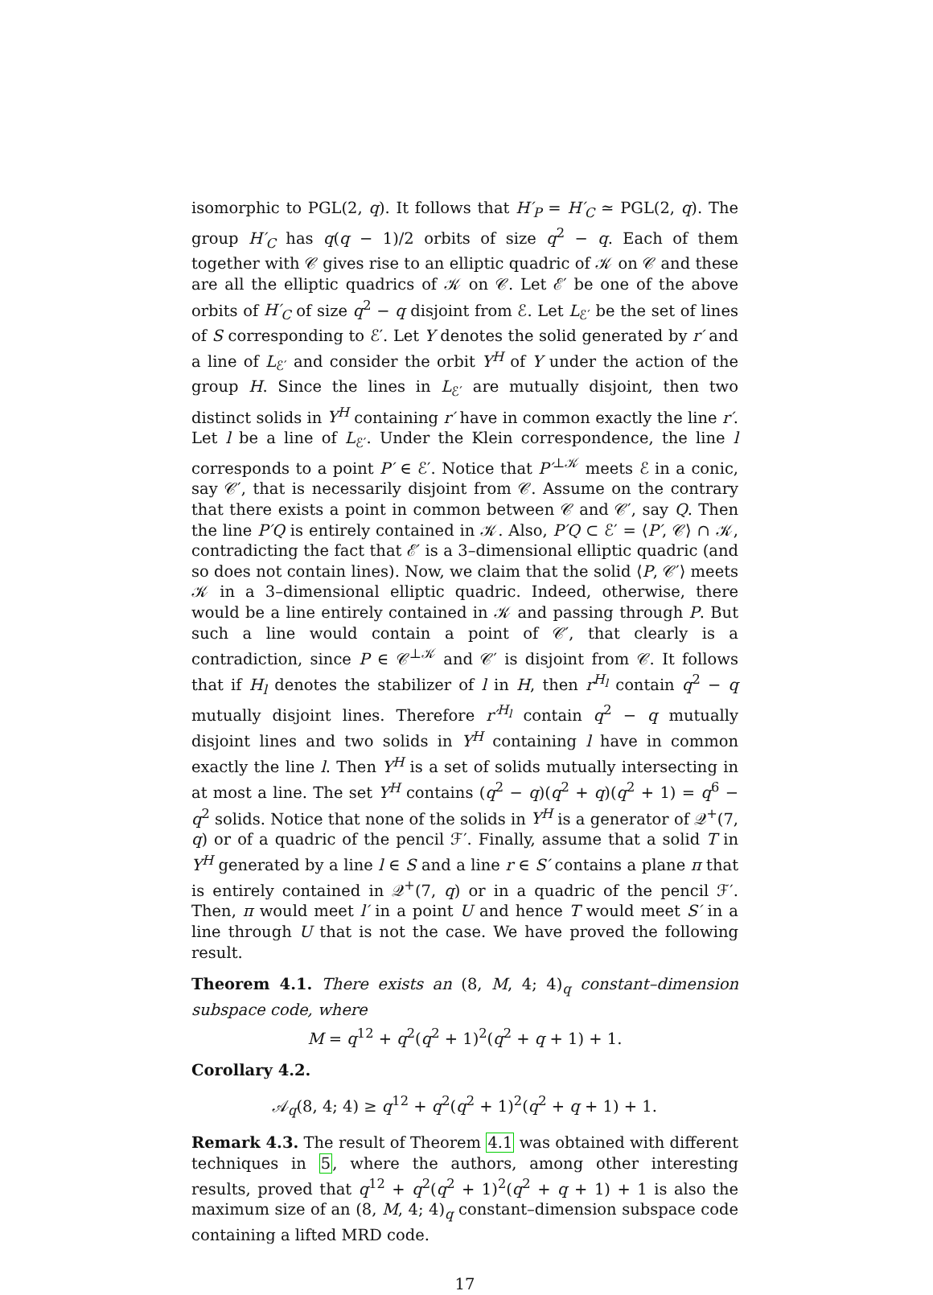isomorphic to PGL(2, q). It follows that H′<sub>P</sub> = H′<sub>C</sub> ≃ PGL(2, q). The group H′<sub>C</sub> has q(q − 1)/2 orbits of size q<sup>2</sup> − q. Each of them together with 𝒞 gives rise to an elliptic quadric of 𝒦 on 𝒞 and these are all the elliptic quadrics of 𝒦 on 𝒞. Let ℰ′ be one of the above orbits of H′<sub>C</sub> of size q<sup>2</sup> − q disjoint from ℰ. Let L<sub>ℰ′</sub> be the set of lines of S corresponding to ℰ′. Let Y denotes the solid generated by r′ and a line of L<sub>ℰ′</sub> and consider the orbit Y<sup>H</sup> of Y under the action of the group H. Since the lines in L<sub>ℰ′</sub> are mutually disjoint, then two distinct solids in Y<sup>H</sup> containing r′ have in common exactly the line r′. Let l be a line of L<sub>ℰ′</sub>. Under the Klein correspondence, the line l corresponds to a point P′ ∈ ℰ′. Notice that P′<sup>⊥𝒦</sup> meets ℰ in a conic, say 𝒞′, that is necessarily disjoint from 𝒞. Assume on the contrary that there exists a point in common between 𝒞 and 𝒞′, say Q. Then the line P′Q is entirely contained in 𝒦. Also, P′Q ⊂ ℰ′ = ⟨P′, 𝒞⟩ ∩ 𝒦, contradicting the fact that ℰ′ is a 3–dimensional elliptic quadric (and so does not contain lines). Now, we claim that the solid ⟨P, 𝒞′⟩ meets 𝒦 in a 3–dimensional elliptic quadric. Indeed, otherwise, there would be a line entirely contained in 𝒦 and passing through P. But such a line would contain a point of 𝒞′, that clearly is a contradiction, since P ∈ 𝒞<sup>⊥𝒦</sup> and 𝒞′ is disjoint from 𝒞. It follows that if H<sub>l</sub> denotes the stabilizer of l in H, then r<sup>H<sub>l</sub></sup> contain q<sup>2</sup> − q mutually disjoint lines. Therefore r′<sup>H<sub>l</sub></sup> contain q<sup>2</sup> − q mutually disjoint lines and two solids in Y<sup>H</sup> containing l have in common exactly the line l. Then Y<sup>H</sup> is a set of solids mutually intersecting in at most a line. The set Y<sup>H</sup> contains (q<sup>2</sup> − q)(q<sup>2</sup> + q)(q<sup>2</sup> + 1) = q<sup>6</sup> − q<sup>2</sup> solids. Notice that none of the solids in Y<sup>H</sup> is a generator of 𝒬<sup>+</sup>(7, q) or of a quadric of the pencil ℱ′. Finally, assume that a solid T in Y<sup>H</sup> generated by a line l ∈ S and a line r ∈ S′ contains a plane π that is entirely contained in 𝒬<sup>+</sup>(7, q) or in a quadric of the pencil ℱ′. Then, π would meet l′ in a point U and hence T would meet S′ in a line through U that is not the case. We have proved the following result.
Theorem 4.1. There exists an (8, M, 4; 4)<sub>q</sub> constant–dimension subspace code, where
M = q<sup>12</sup> + q<sup>2</sup>(q<sup>2</sup> + 1)<sup>2</sup>(q<sup>2</sup> + q + 1) + 1.
Corollary 4.2.
𝒜<sub>q</sub>(8, 4; 4) ≥ q<sup>12</sup> + q<sup>2</sup>(q<sup>2</sup> + 1)<sup>2</sup>(q<sup>2</sup> + q + 1) + 1.
Remark 4.3. The result of Theorem 4.1 was obtained with different techniques in 5, where the authors, among other interesting results, proved that q<sup>12</sup> + q<sup>2</sup>(q<sup>2</sup> + 1)<sup>2</sup>(q<sup>2</sup> + q + 1) + 1 is also the maximum size of an (8, M, 4; 4)<sub>q</sub> constant–dimension subspace code containing a lifted MRD code.
17